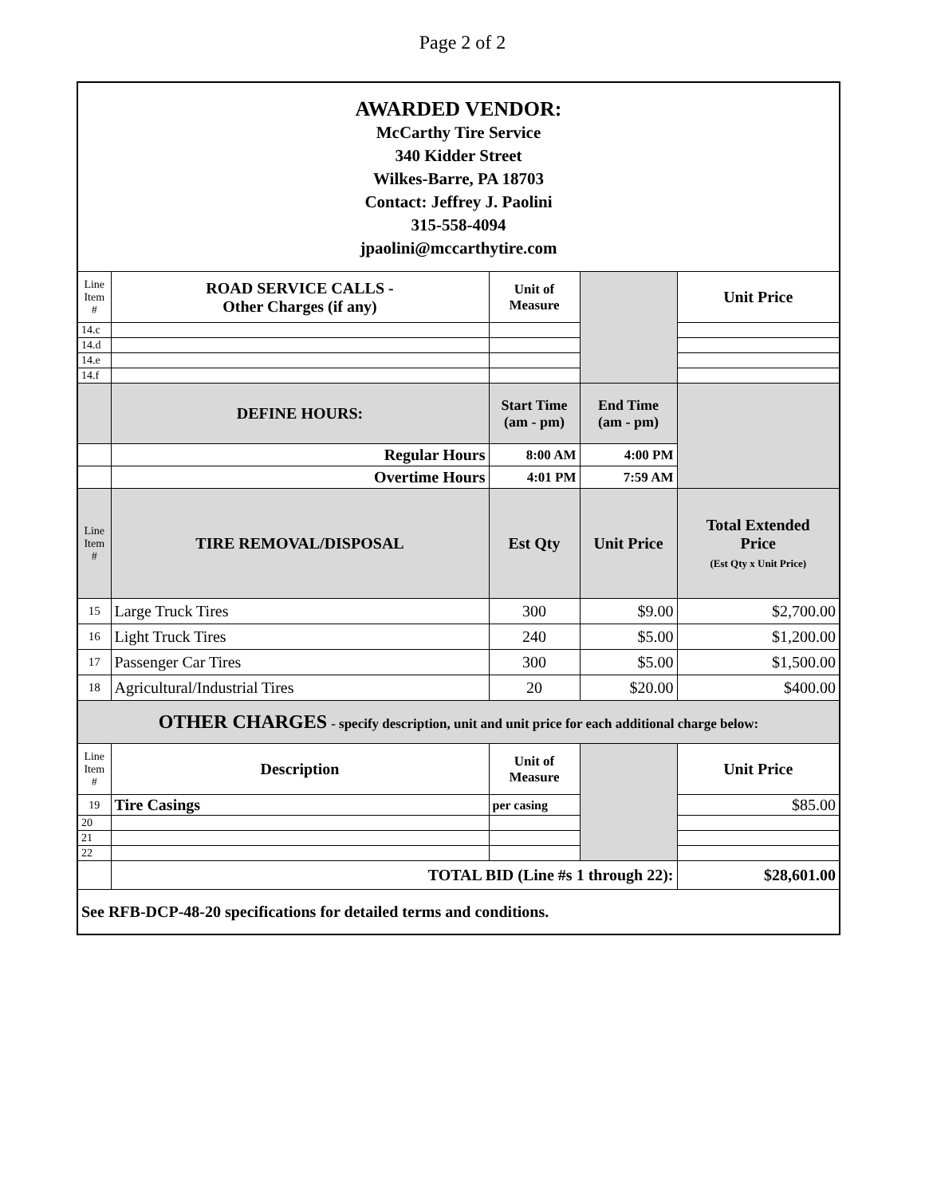Page 2 of 2
| AWARDED VENDOR: McCarthy Tire Service 340 Kidder Street Wilkes-Barre, PA 18703 Contact: Jeffrey J. Paolini 315-558-4094 jpaolini@mccarthytire.com | | | | |
| Line Item # | ROAD SERVICE CALLS - Other Charges (if any) | Unit of Measure | | Unit Price |
| 14.c | | | | |
| 14.d | | | | |
| 14.e | | | | |
| 14.f | | | | |
| | DEFINE HOURS: | Start Time (am - pm) | End Time (am - pm) | |
| | Regular Hours | 8:00 AM | 4:00 PM | |
| | Overtime Hours | 4:01 PM | 7:59 AM | |
| Line Item # | TIRE REMOVAL/DISPOSAL | Est Qty | Unit Price | Total Extended Price (Est Qty x Unit Price) |
| 15 | Large Truck Tires | 300 | $9.00 | $2,700.00 |
| 16 | Light Truck Tires | 240 | $5.00 | $1,200.00 |
| 17 | Passenger Car Tires | 300 | $5.00 | $1,500.00 |
| 18 | Agricultural/Industrial Tires | 20 | $20.00 | $400.00 |
| OTHER CHARGES - specify description, unit and unit price for each additional charge below: | | | | |
| Line Item # | Description | Unit of Measure | | Unit Price |
| 19 | Tire Casings | per casing | | $85.00 |
| 20 | | | | |
| 21 | | | | |
| 22 | | | | |
| | TOTAL BID (Line #s 1 through 22): | | | $28,601.00 |
| See RFB-DCP-48-20 specifications for detailed terms and conditions. | | | | |